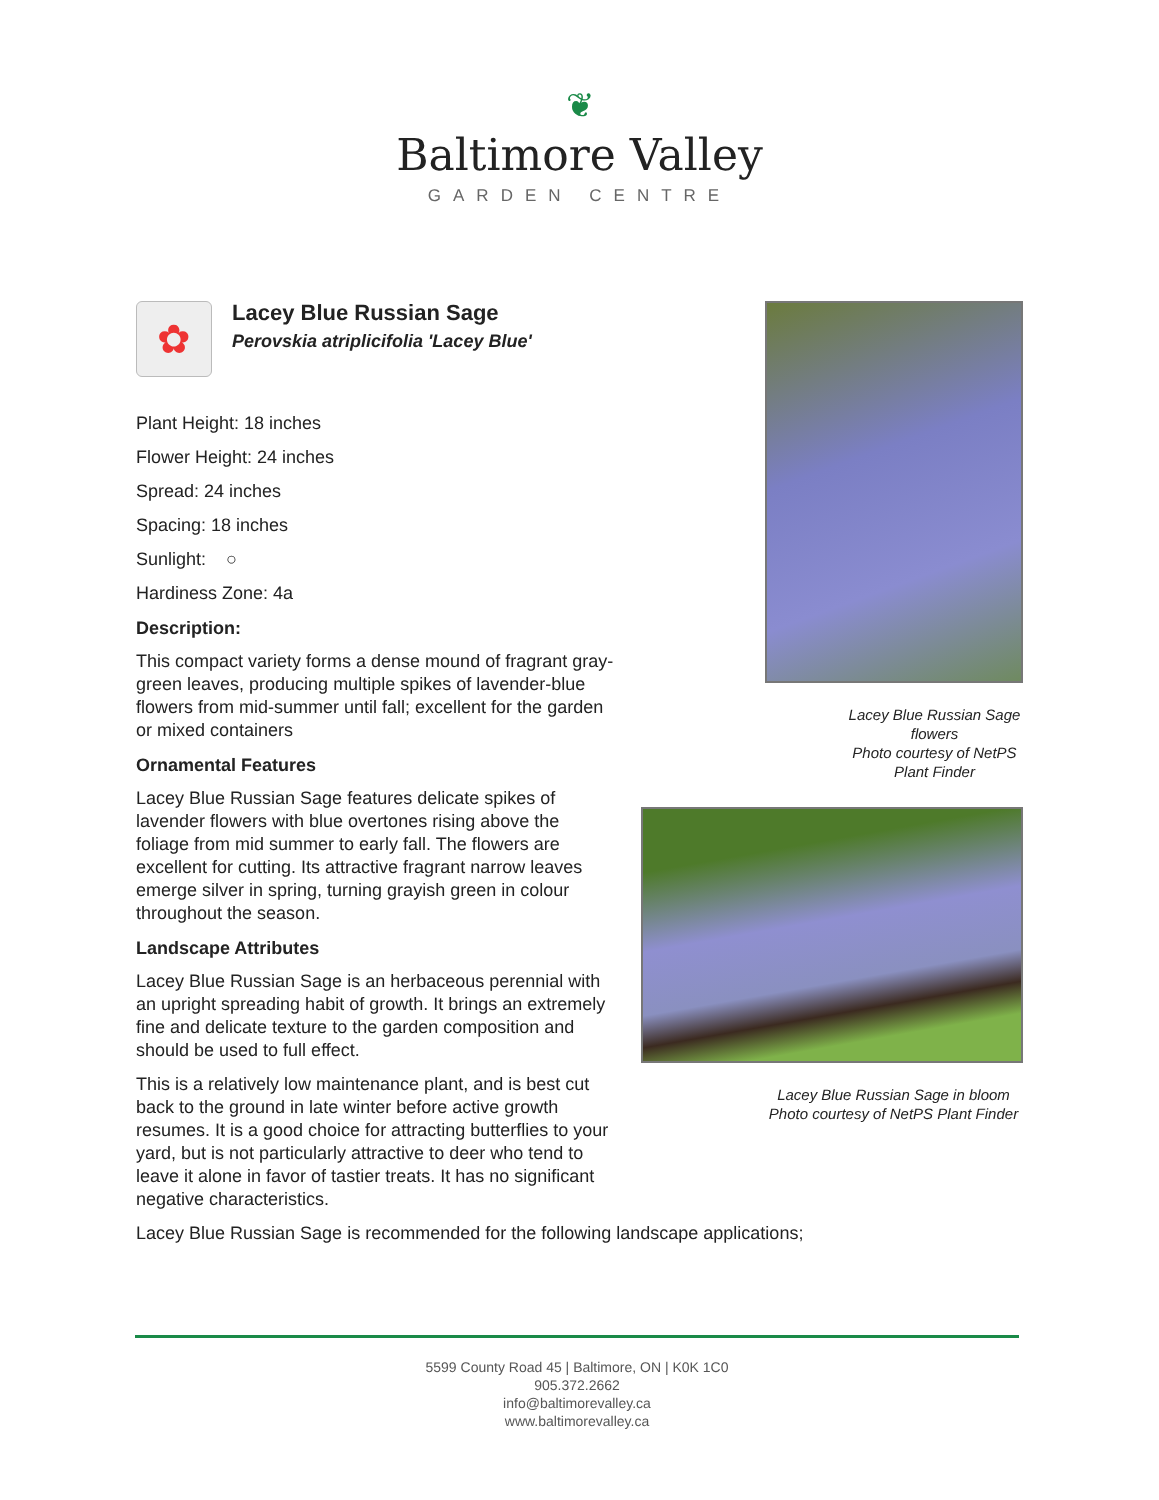❦
Baltimore Valley
GARDEN CENTRE
✿
Lacey Blue Russian Sage
Perovskia atriplicifolia 'Lacey Blue'
Plant Height: 18 inches
Flower Height: 24 inches
Spread: 24 inches
Spacing: 18 inches
Sunlight: ○
Hardiness Zone: 4a
Description:
This compact variety forms a dense mound of fragrant gray-green leaves, producing multiple spikes of lavender-blue flowers from mid-summer until fall; excellent for the garden or mixed containers
Ornamental Features
Lacey Blue Russian Sage features delicate spikes of lavender flowers with blue overtones rising above the foliage from mid summer to early fall. The flowers are excellent for cutting. Its attractive fragrant narrow leaves emerge silver in spring, turning grayish green in colour throughout the season.
Landscape Attributes
Lacey Blue Russian Sage is an herbaceous perennial with an upright spreading habit of growth. It brings an extremely fine and delicate texture to the garden composition and should be used to full effect.
This is a relatively low maintenance plant, and is best cut back to the ground in late winter before active growth resumes. It is a good choice for attracting butterflies to your yard, but is not particularly attractive to deer who tend to leave it alone in favor of tastier treats. It has no significant negative characteristics.
Lacey Blue Russian Sage is recommended for the following landscape applications;
Lacey Blue Russian Sage flowers
Photo courtesy of NetPS Plant Finder
Lacey Blue Russian Sage in bloom
Photo courtesy of NetPS Plant Finder
5599 County Road 45 | Baltimore, ON | K0K 1C0
905.372.2662
info@baltimorevalley.ca
www.baltimorevalley.ca